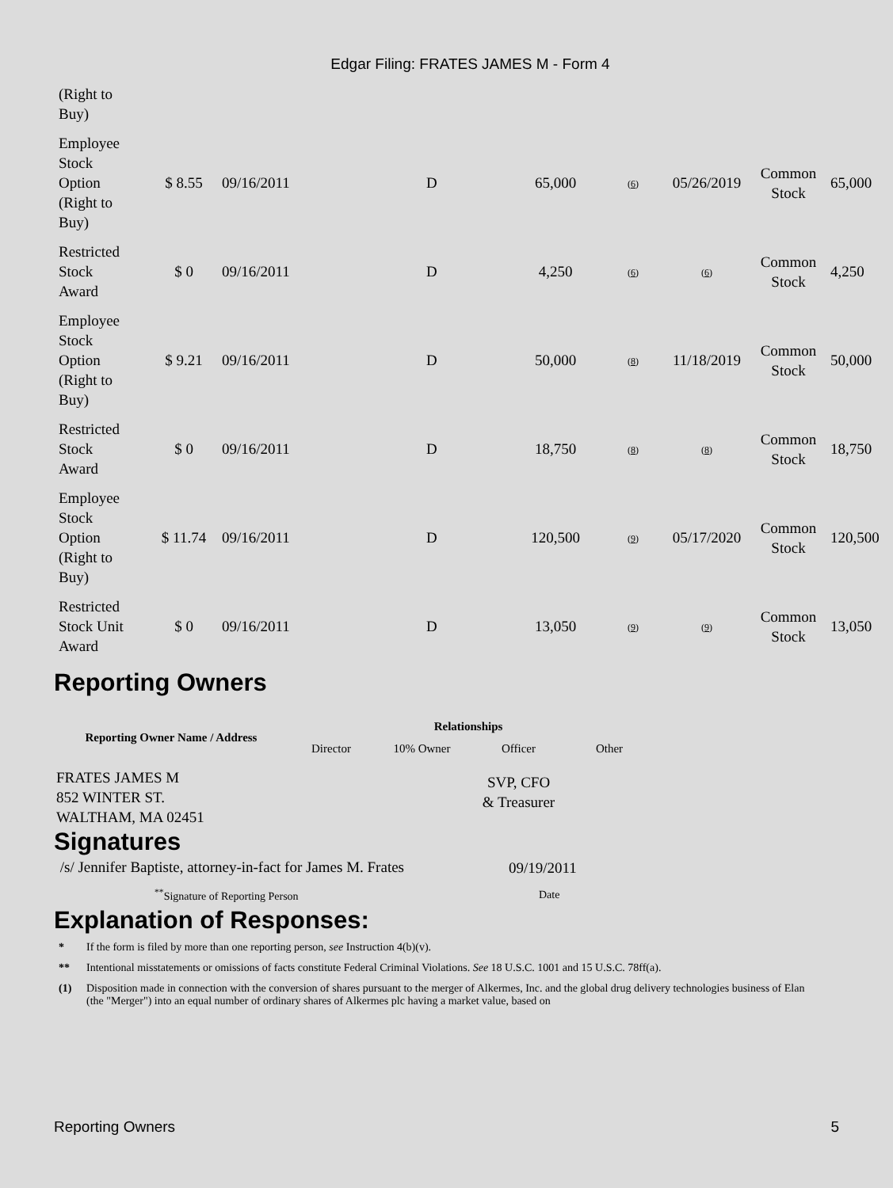Edgar Filing: FRATES JAMES M - Form 4
| (Right to Buy) | | | | | | | | |
| Employee Stock Option (Right to Buy) | $ 8.55 | 09/16/2011 | D | 65,000 | (6) | 05/26/2019 | Common Stock | 65,000 |
| Restricted Stock Award | $ 0 | 09/16/2011 | D | 4,250 | (6) | (6) | Common Stock | 4,250 |
| Employee Stock Option (Right to Buy) | $ 9.21 | 09/16/2011 | D | 50,000 | (8) | 11/18/2019 | Common Stock | 50,000 |
| Restricted Stock Award | $ 0 | 09/16/2011 | D | 18,750 | (8) | (8) | Common Stock | 18,750 |
| Employee Stock Option (Right to Buy) | $ 11.74 | 09/16/2011 | D | 120,500 | (9) | 05/17/2020 | Common Stock | 120,500 |
| Restricted Stock Unit Award | $ 0 | 09/16/2011 | D | 13,050 | (9) | (9) | Common Stock | 13,050 |
Reporting Owners
| Reporting Owner Name / Address | Relationships | | | |
| --- | --- | --- | --- | --- |
| | Director | 10% Owner | Officer | Other |
| FRATES JAMES M 852 WINTER ST. WALTHAM, MA 02451 | | | SVP, CFO & Treasurer | |
Signatures
| /s/ Jennifer Baptiste, attorney-in-fact for James M. Frates | 09/19/2011 |
| <sup>**</sup> Signature of Reporting Person | Date |
Explanation of Responses:
* If the form is filed by more than one reporting person, see Instruction 4(b)(v).
** Intentional misstatements or omissions of facts constitute Federal Criminal Violations. See 18 U.S.C. 1001 and 15 U.S.C. 78ff(a).
(1) Disposition made in connection with the conversion of shares pursuant to the merger of Alkermes, Inc. and the global drug delivery technologies business of Elan (the "Merger") into an equal number of ordinary shares of Alkermes plc having a market value, based on
Reporting Owners 5